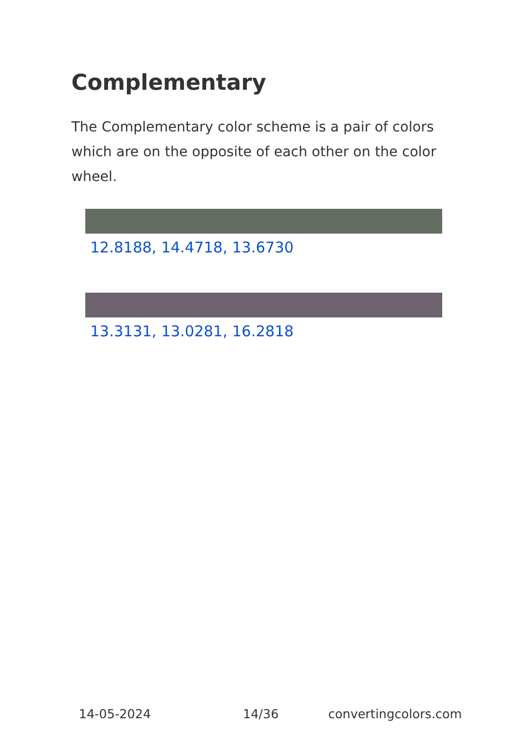Complementary
The Complementary color scheme is a pair of colors which are on the opposite of each other on the color wheel.
12.8188, 14.4718, 13.6730
13.3131, 13.0281, 16.2818
14-05-2024 14/36 convertingcolors.com